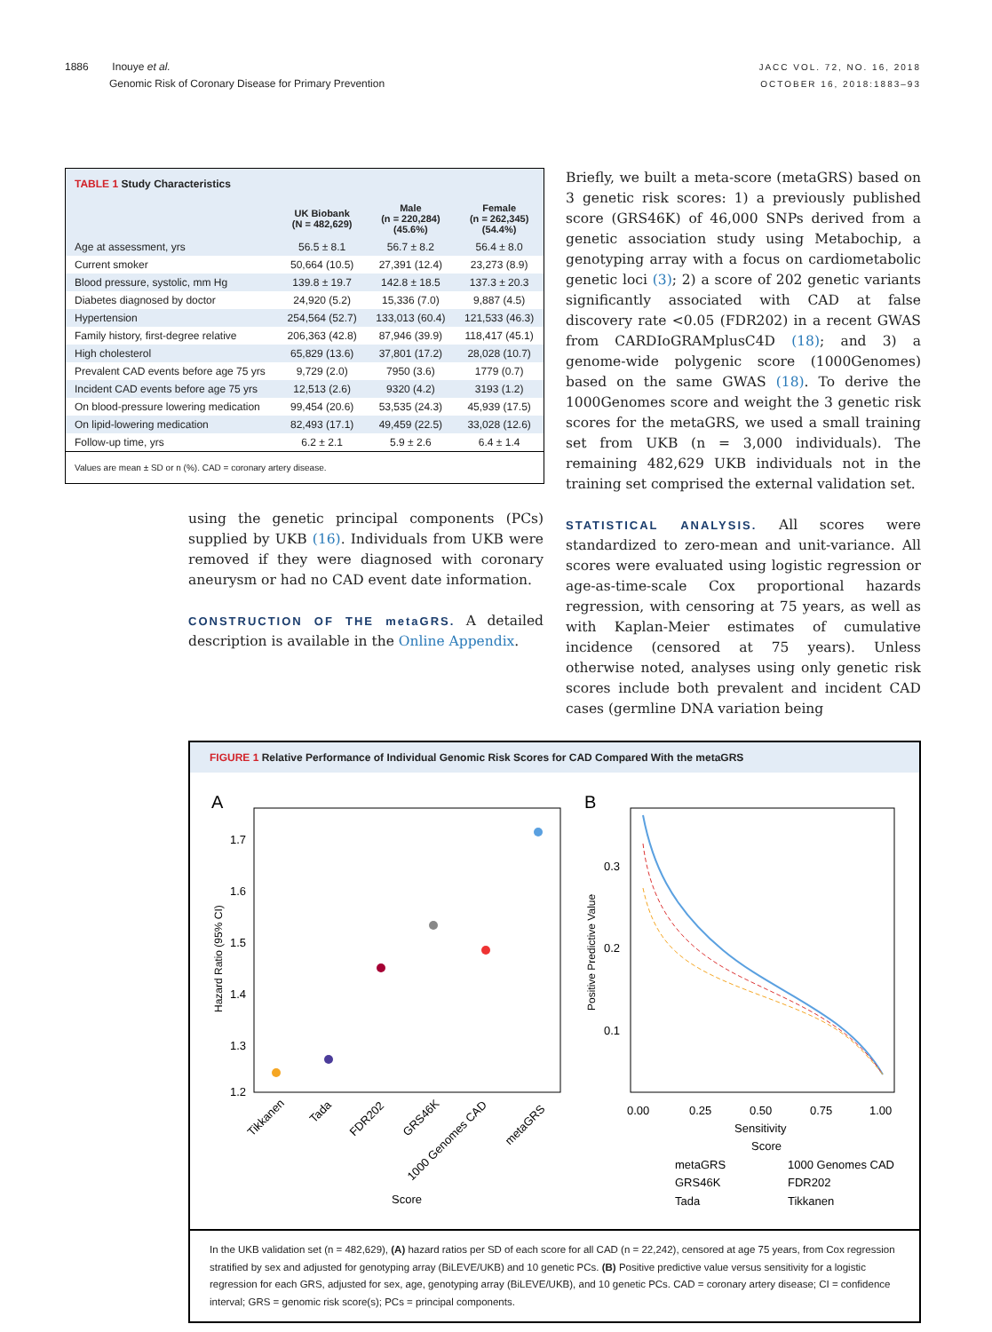1886 Inouye et al.
Genomic Risk of Coronary Disease for Primary Prevention
JACC VOL. 72, NO. 16, 2018
OCTOBER 16, 2018:1883–93
TABLE 1 Study Characteristics
| | UK Biobank (N = 482,629) | Male (n = 220,284) (45.6%) | Female (n = 262,345) (54.4%) |
| --- | --- | --- | --- |
| Age at assessment, yrs | 56.5 ± 8.1 | 56.7 ± 8.2 | 56.4 ± 8.0 |
| Current smoker | 50,664 (10.5) | 27,391 (12.4) | 23,273 (8.9) |
| Blood pressure, systolic, mm Hg | 139.8 ± 19.7 | 142.8 ± 18.5 | 137.3 ± 20.3 |
| Diabetes diagnosed by doctor | 24,920 (5.2) | 15,336 (7.0) | 9,887 (4.5) |
| Hypertension | 254,564 (52.7) | 133,013 (60.4) | 121,533 (46.3) |
| Family history, first-degree relative | 206,363 (42.8) | 87,946 (39.9) | 118,417 (45.1) |
| High cholesterol | 65,829 (13.6) | 37,801 (17.2) | 28,028 (10.7) |
| Prevalent CAD events before age 75 yrs | 9,729 (2.0) | 7950 (3.6) | 1779 (0.7) |
| Incident CAD events before age 75 yrs | 12,513 (2.6) | 9320 (4.2) | 3193 (1.2) |
| On blood-pressure lowering medication | 99,454 (20.6) | 53,535 (24.3) | 45,939 (17.5) |
| On lipid-lowering medication | 82,493 (17.1) | 49,459 (22.5) | 33,028 (12.6) |
| Follow-up time, yrs | 6.2 ± 2.1 | 5.9 ± 2.6 | 6.4 ± 1.4 |
Values are mean ± SD or n (%). CAD = coronary artery disease.
using the genetic principal components (PCs) supplied by UKB (16). Individuals from UKB were removed if they were diagnosed with coronary aneurysm or had no CAD event date information.
CONSTRUCTION OF THE metaGRS. A detailed description is available in the Online Appendix.
Briefly, we built a meta-score (metaGRS) based on 3 genetic risk scores: 1) a previously published score (GRS46K) of 46,000 SNPs derived from a genetic association study using Metabochip, a genotyping array with a focus on cardiometabolic genetic loci (3); 2) a score of 202 genetic variants significantly associated with CAD at false discovery rate <0.05 (FDR202) in a recent GWAS from CARDIoGRAMplusC4D (18); and 3) a genome-wide polygenic score (1000Genomes) based on the same GWAS (18). To derive the 1000Genomes score and weight the 3 genetic risk scores for the metaGRS, we used a small training set from UKB (n = 3,000 individuals). The remaining 482,629 UKB individuals not in the training set comprised the external validation set.
STATISTICAL ANALYSIS. All scores were standardized to zero-mean and unit-variance. All scores were evaluated using logistic regression or age-as-time-scale Cox proportional hazards regression, with censoring at 75 years, as well as with Kaplan-Meier estimates of cumulative incidence (censored at 75 years). Unless otherwise noted, analyses using only genetic risk scores include both prevalent and incident CAD cases (germline DNA variation being
FIGURE 1 Relative Performance of Individual Genomic Risk Scores for CAD Compared With the metaGRS
A
B
1.7
1.6
1.5
1.4
1.3
1.2
Hazard Ratio (95% CI)
Tikkanen
Tada
FDR202
GRS46K
1000 Genomes CAD
metaGRS
Score
0.3
0.2
0.1
Positive Predictive Value
0.00
0.25
0.50
0.75
1.00
Sensitivity
Score
metaGRS
1000 Genomes CAD
GRS46K
FDR202
Tada
Tikkanen
In the UKB validation set (n = 482,629), (A) hazard ratios per SD of each score for all CAD (n = 22,242), censored at age 75 years, from Cox regression stratified by sex and adjusted for genotyping array (BiLEVE/UKB) and 10 genetic PCs. (B) Positive predictive value versus sensitivity for a logistic regression for each GRS, adjusted for sex, age, genotyping array (BiLEVE/UKB), and 10 genetic PCs. CAD = coronary artery disease; CI = confidence interval; GRS = genomic risk score(s); PCs = principal components.